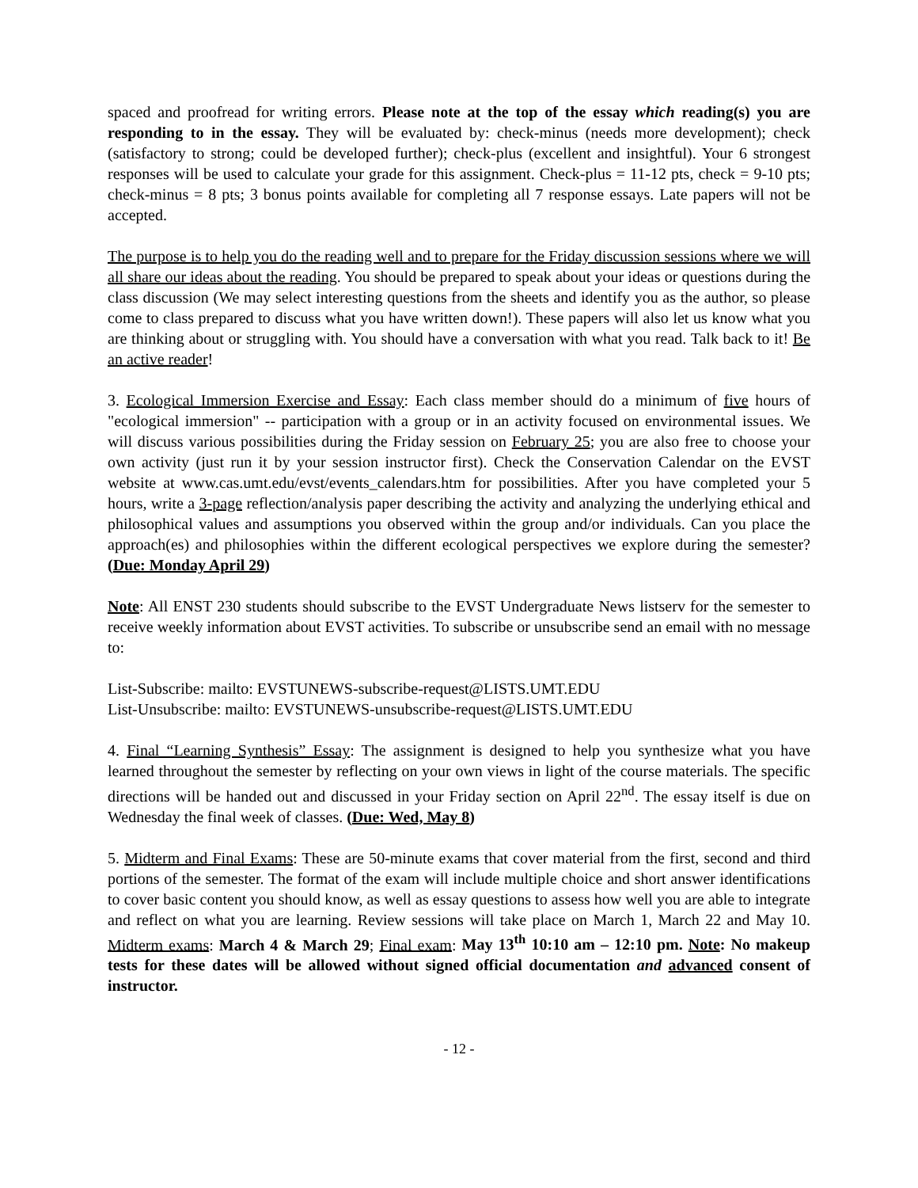spaced and proofread for writing errors. Please note at the top of the essay which reading(s) you are responding to in the essay. They will be evaluated by: check-minus (needs more development); check (satisfactory to strong; could be developed further); check-plus (excellent and insightful). Your 6 strongest responses will be used to calculate your grade for this assignment. Check-plus = 11-12 pts, check = 9-10 pts; check-minus = 8 pts; 3 bonus points available for completing all 7 response essays. Late papers will not be accepted.
The purpose is to help you do the reading well and to prepare for the Friday discussion sessions where we will all share our ideas about the reading. You should be prepared to speak about your ideas or questions during the class discussion (We may select interesting questions from the sheets and identify you as the author, so please come to class prepared to discuss what you have written down!). These papers will also let us know what you are thinking about or struggling with. You should have a conversation with what you read. Talk back to it! Be an active reader!
3. Ecological Immersion Exercise and Essay: Each class member should do a minimum of five hours of "ecological immersion" -- participation with a group or in an activity focused on environmental issues. We will discuss various possibilities during the Friday session on February 25; you are also free to choose your own activity (just run it by your session instructor first). Check the Conservation Calendar on the EVST website at www.cas.umt.edu/evst/events_calendars.htm for possibilities. After you have completed your 5 hours, write a 3-page reflection/analysis paper describing the activity and analyzing the underlying ethical and philosophical values and assumptions you observed within the group and/or individuals. Can you place the approach(es) and philosophies within the different ecological perspectives we explore during the semester? (Due: Monday April 29)
Note: All ENST 230 students should subscribe to the EVST Undergraduate News listserv for the semester to receive weekly information about EVST activities. To subscribe or unsubscribe send an email with no message to:
List-Subscribe: mailto: EVSTUNEWS-subscribe-request@LISTS.UMT.EDU
List-Unsubscribe: mailto: EVSTUNEWS-unsubscribe-request@LISTS.UMT.EDU
4. Final “Learning Synthesis” Essay: The assignment is designed to help you synthesize what you have learned throughout the semester by reflecting on your own views in light of the course materials. The specific directions will be handed out and discussed in your Friday section on April 22<sup>nd</sup>. The essay itself is due on Wednesday the final week of classes. (Due: Wed, May 8)
5. Midterm and Final Exams: These are 50-minute exams that cover material from the first, second and third portions of the semester. The format of the exam will include multiple choice and short answer identifications to cover basic content you should know, as well as essay questions to assess how well you are able to integrate and reflect on what you are learning. Review sessions will take place on March 1, March 22 and May 10. Midterm exams: March 4 & March 29; Final exam: May 13<sup>th</sup> 10:10 am – 12:10 pm. Note: No makeup tests for these dates will be allowed without signed official documentation and advanced consent of instructor.
- 12 -